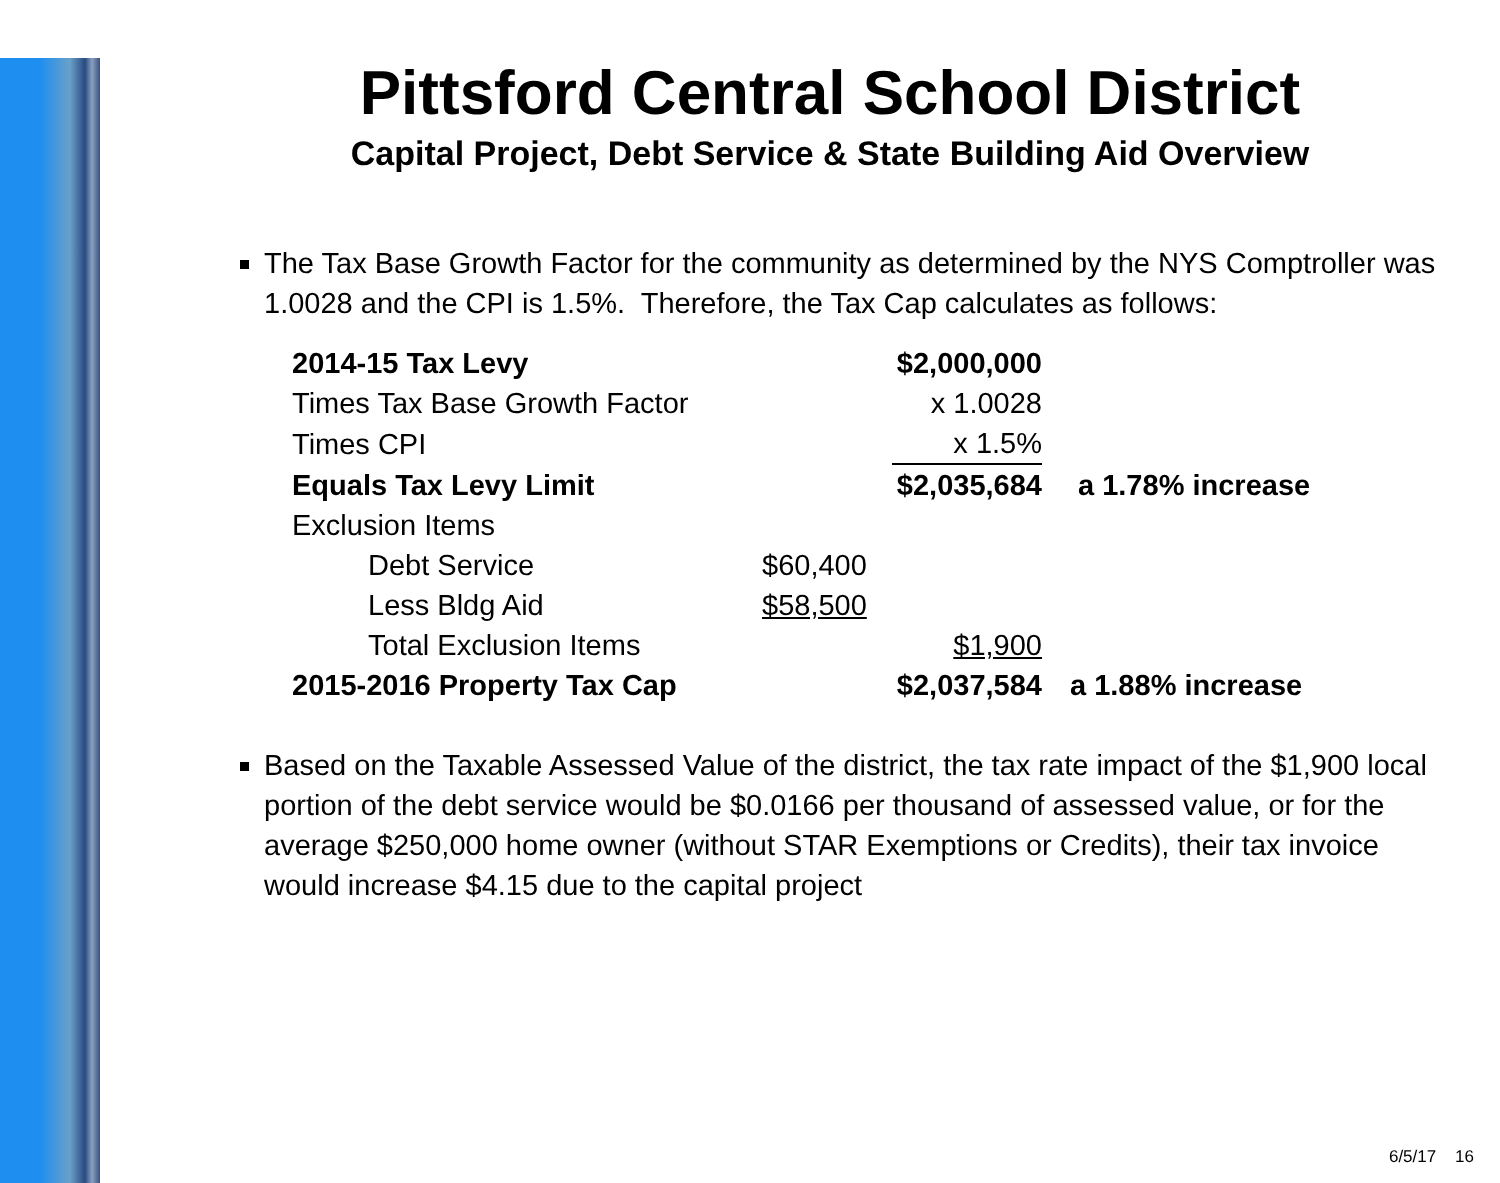Pittsford Central School District
Capital Project, Debt Service & State Building Aid Overview
The Tax Base Growth Factor for the community as determined by the NYS Comptroller was 1.0028 and the CPI is 1.5%. Therefore, the Tax Cap calculates as follows:
| 2014-15 Tax Levy | | $2,000,000 | |
| Times Tax Base Growth Factor | | x 1.0028 | |
| Times CPI | | x 1.5% | |
| Equals Tax Levy Limit | | $2,035,684 | a 1.78% increase |
| Exclusion Items | | | |
| Debt Service | $60,400 | | |
| Less Bldg Aid | $58,500 | | |
| Total Exclusion Items | | $1,900 | |
| 2015-2016 Property Tax Cap | | $2,037,584 | a 1.88% increase |
Based on the Taxable Assessed Value of the district, the tax rate impact of the $1,900 local portion of the debt service would be $0.0166 per thousand of assessed value, or for the average $250,000 home owner (without STAR Exemptions or Credits), their tax invoice would increase $4.15 due to the capital project
6/5/17 16